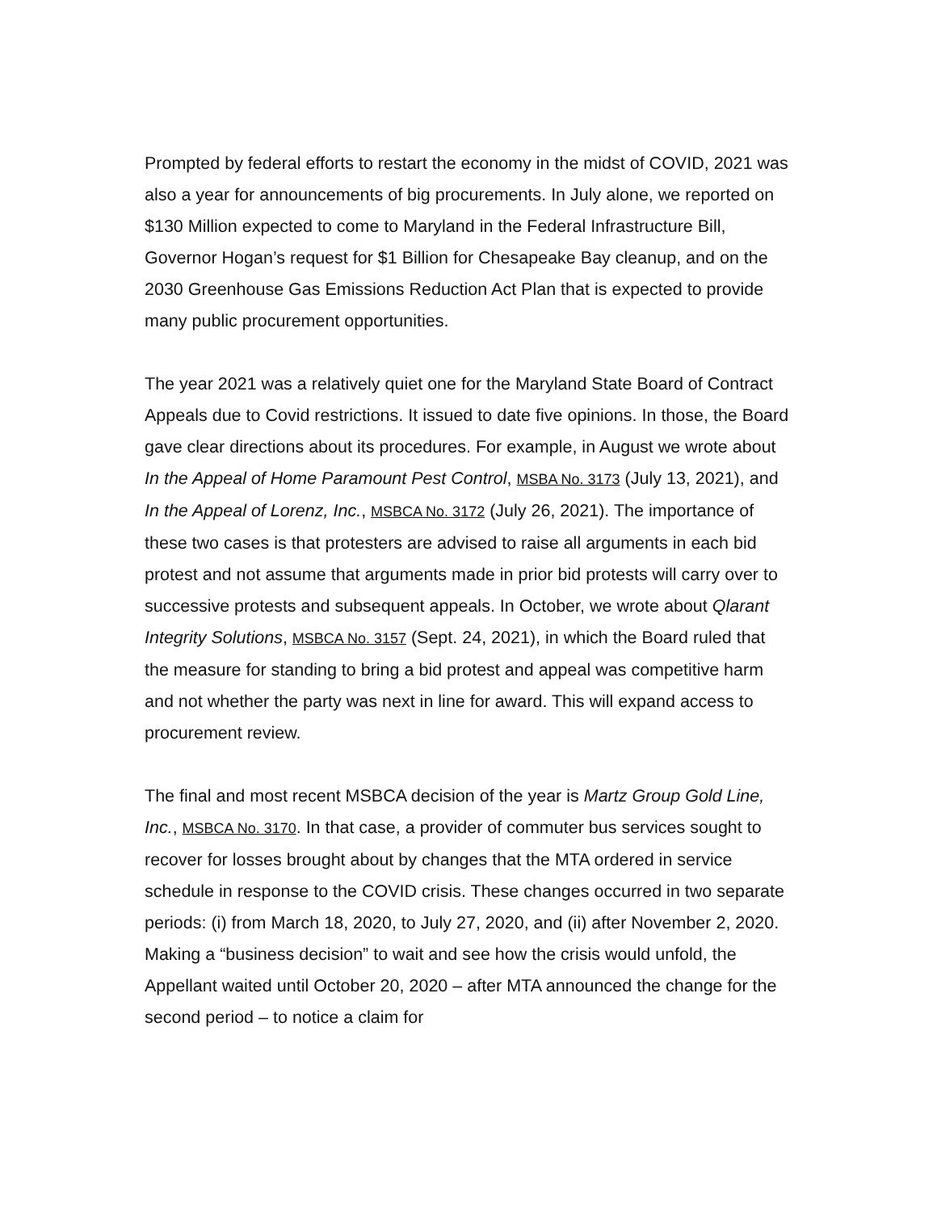Prompted by federal efforts to restart the economy in the midst of COVID, 2021 was also a year for announcements of big procurements. In July alone, we reported on $130 Million expected to come to Maryland in the Federal Infrastructure Bill, Governor Hogan’s request for $1 Billion for Chesapeake Bay cleanup, and on the 2030 Greenhouse Gas Emissions Reduction Act Plan that is expected to provide many public procurement opportunities.
The year 2021 was a relatively quiet one for the Maryland State Board of Contract Appeals due to Covid restrictions. It issued to date five opinions. In those, the Board gave clear directions about its procedures. For example, in August we wrote about In the Appeal of Home Paramount Pest Control, MSBA No. 3173 (July 13, 2021), and In the Appeal of Lorenz, Inc., MSBCA No. 3172 (July 26, 2021). The importance of these two cases is that protesters are advised to raise all arguments in each bid protest and not assume that arguments made in prior bid protests will carry over to successive protests and subsequent appeals. In October, we wrote about Qlarant Integrity Solutions, MSBCA No. 3157 (Sept. 24, 2021), in which the Board ruled that the measure for standing to bring a bid protest and appeal was competitive harm and not whether the party was next in line for award. This will expand access to procurement review.
The final and most recent MSBCA decision of the year is Martz Group Gold Line, Inc., MSBCA No. 3170. In that case, a provider of commuter bus services sought to recover for losses brought about by changes that the MTA ordered in service schedule in response to the COVID crisis. These changes occurred in two separate periods: (i) from March 18, 2020, to July 27, 2020, and (ii) after November 2, 2020. Making a “business decision” to wait and see how the crisis would unfold, the Appellant waited until October 20, 2020 – after MTA announced the change for the second period – to notice a claim for